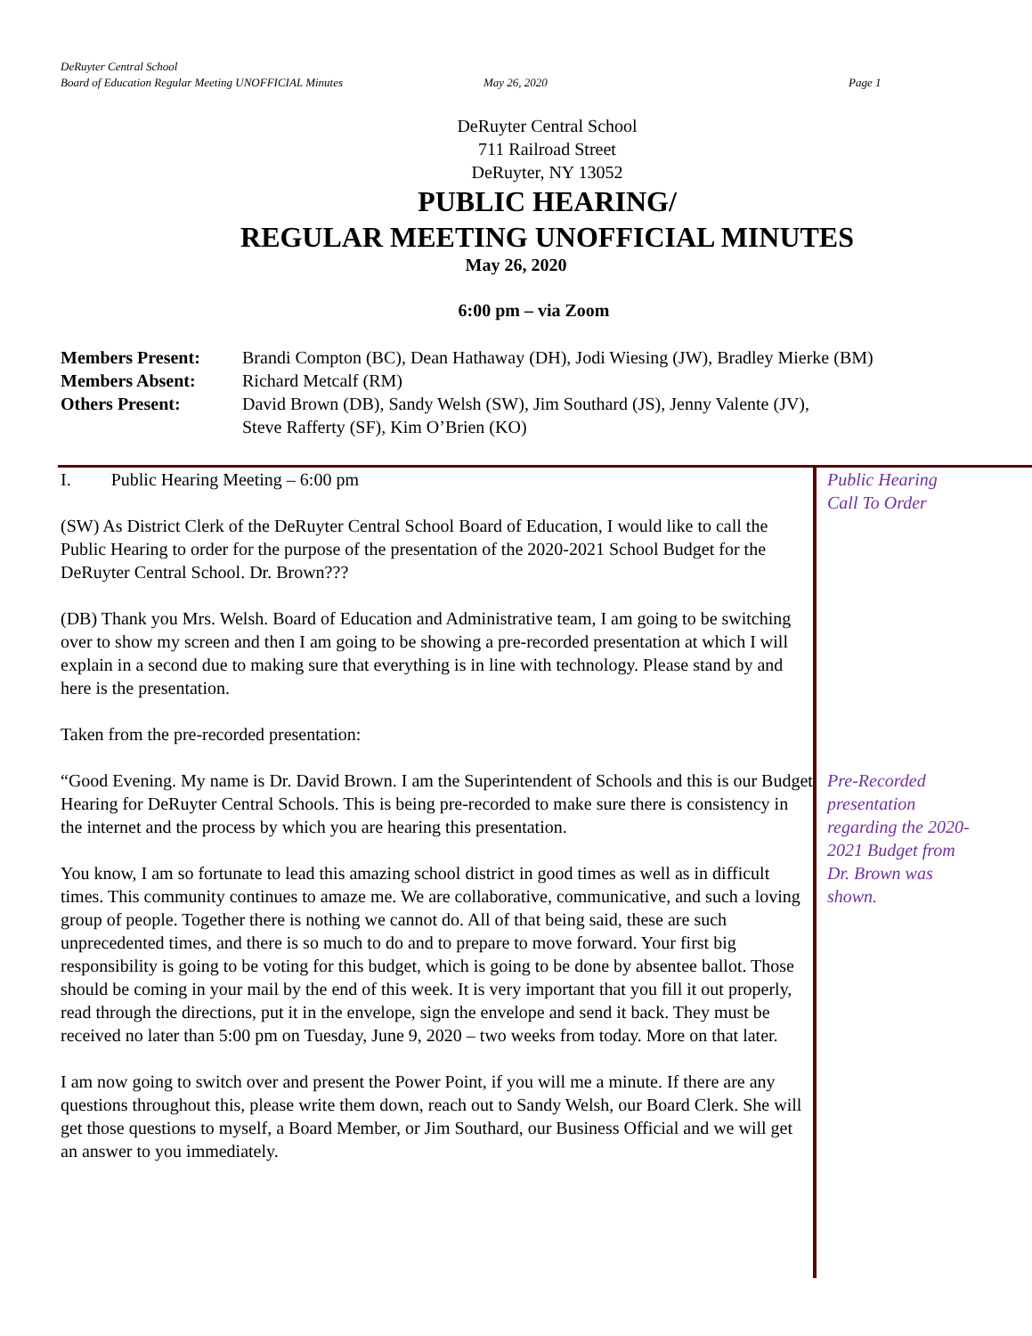DeRuyter Central School
Board of Education Regular Meeting UNOFFICIAL Minutes May 26, 2020 Page 1
DeRuyter Central School
711 Railroad Street
DeRuyter, NY 13052
PUBLIC HEARING/
REGULAR MEETING UNOFFICIAL MINUTES
May 26, 2020
6:00 pm – via Zoom
Members Present: Brandi Compton (BC), Dean Hathaway (DH), Jodi Wiesing (JW), Bradley Mierke (BM) Members Absent: Richard Metcalf (RM) Others Present: David Brown (DB), Sandy Welsh (SW), Jim Southard (JS), Jenny Valente (JV),
Steve Rafferty (SF), Kim O’Brien (KO)
I. Public Hearing Meeting – 6:00 pm
(SW) As District Clerk of the DeRuyter Central School Board of Education, I would like to call the Public Hearing to order for the purpose of the presentation of the 2020-2021 School Budget for the DeRuyter Central School. Dr. Brown???
(DB) Thank you Mrs. Welsh. Board of Education and Administrative team, I am going to be switching over to show my screen and then I am going to be showing a pre-recorded presentation at which I will explain in a second due to making sure that everything is in line with technology. Please stand by and here is the presentation.
Taken from the pre-recorded presentation:
“Good Evening. My name is Dr. David Brown. I am the Superintendent of Schools and this is our Budget Hearing for DeRuyter Central Schools. This is being pre-recorded to make sure there is consistency in the internet and the process by which you are hearing this presentation.
You know, I am so fortunate to lead this amazing school district in good times as well as in difficult times. This community continues to amaze me. We are collaborative, communicative, and such a loving group of people. Together there is nothing we cannot do. All of that being said, these are such unprecedented times, and there is so much to do and to prepare to move forward. Your first big responsibility is going to be voting for this budget, which is going to be done by absentee ballot. Those should be coming in your mail by the end of this week. It is very important that you fill it out properly, read through the directions, put it in the envelope, sign the envelope and send it back. They must be received no later than 5:00 pm on Tuesday, June 9, 2020 – two weeks from today. More on that later.
I am now going to switch over and present the Power Point, if you will me a minute. If there are any questions throughout this, please write them down, reach out to Sandy Welsh, our Board Clerk. She will get those questions to myself, a Board Member, or Jim Southard, our Business Official and we will get an answer to you immediately.
Public Hearing Call To Order
Pre-Recorded presentation regarding the 2020-2021 Budget from Dr. Brown was shown.